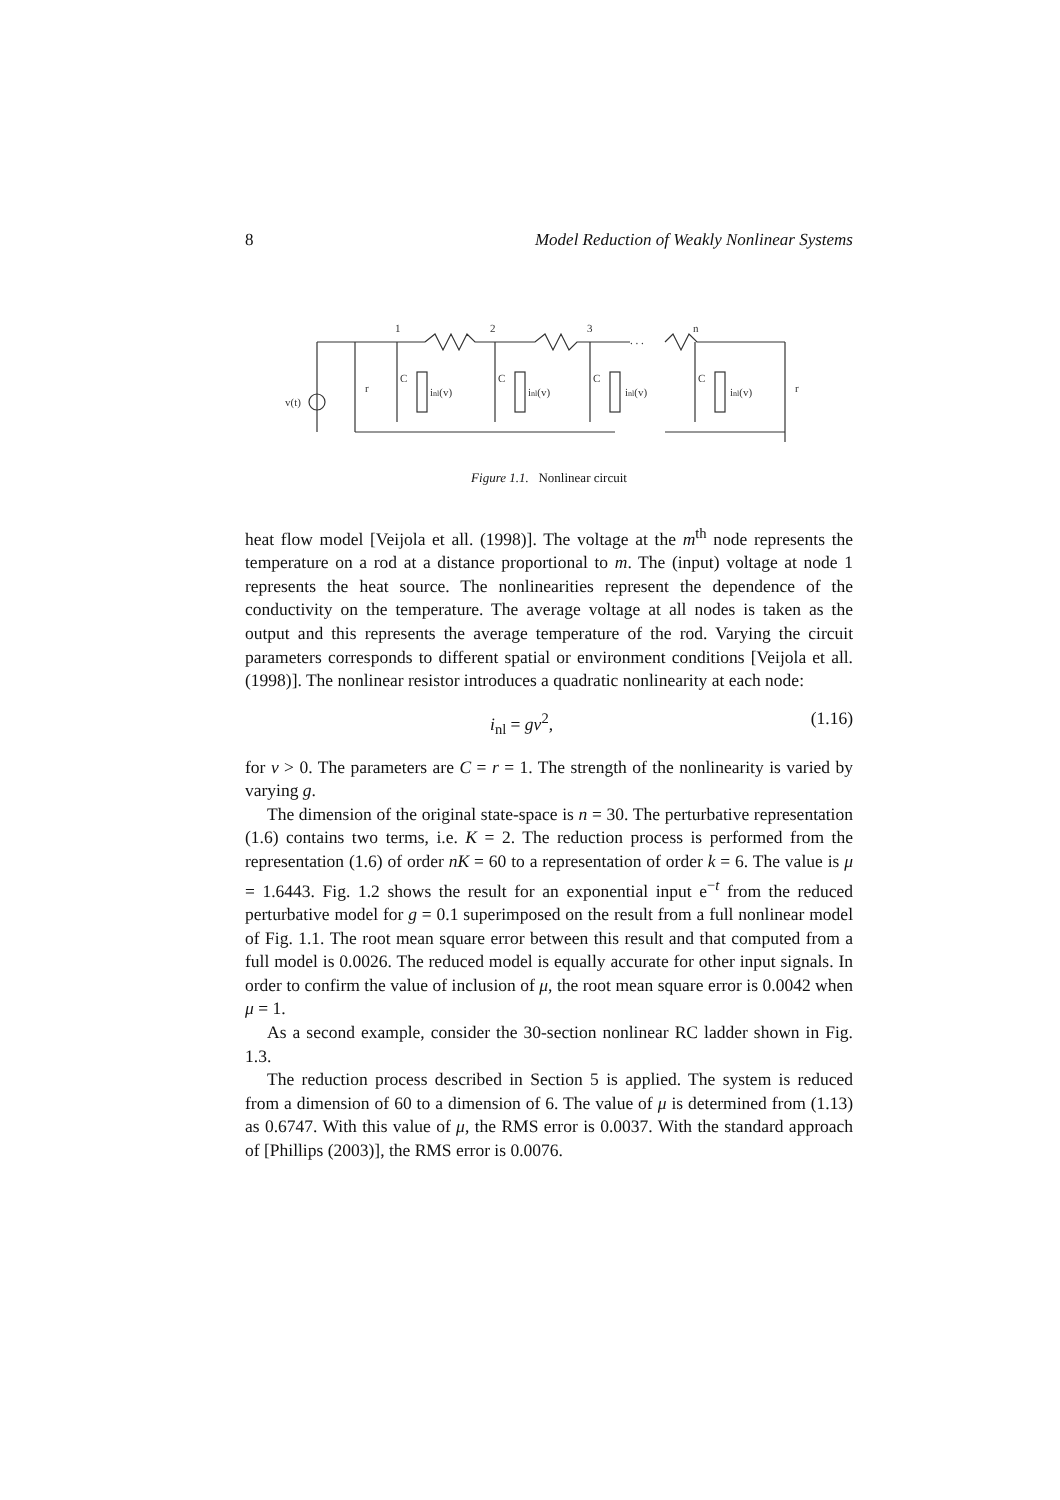8 Model Reduction of Weakly Nonlinear Systems
. . .
1
2
3
n
v(t)
r
r
inl(v)
inl(v)
inl(v)
inl(v)
C
C
C
C
Figure 1.1. Nonlinear circuit
heat flow model [Veijola et all. (1998)]. The voltage at the m<sup>th</sup> node represents the temperature on a rod at a distance proportional to m. The (input) voltage at node 1 represents the heat source. The nonlinearities represent the dependence of the conductivity on the temperature. The average voltage at all nodes is taken as the output and this represents the average temperature of the rod. Varying the circuit parameters corresponds to different spatial or environment conditions [Veijola et all. (1998)]. The nonlinear resistor introduces a quadratic nonlinearity at each node:
i<sub>nl</sub> = gv<sup>2</sup>, (1.16)
for v > 0. The parameters are C = r = 1. The strength of the nonlinearity is varied by varying g.
The dimension of the original state-space is n = 30. The perturbative representation (1.6) contains two terms, i.e. K = 2. The reduction process is performed from the representation (1.6) of order nK = 60 to a representation of order k = 6. The value is μ = 1.6443. Fig. 1.2 shows the result for an exponential input e<sup>−t</sup> from the reduced perturbative model for g = 0.1 superimposed on the result from a full nonlinear model of Fig. 1.1. The root mean square error between this result and that computed from a full model is 0.0026. The reduced model is equally accurate for other input signals. In order to confirm the value of inclusion of μ, the root mean square error is 0.0042 when μ = 1.
As a second example, consider the 30-section nonlinear RC ladder shown in Fig. 1.3.
The reduction process described in Section 5 is applied. The system is reduced from a dimension of 60 to a dimension of 6. The value of μ is determined from (1.13) as 0.6747. With this value of μ, the RMS error is 0.0037. With the standard approach of [Phillips (2003)], the RMS error is 0.0076.